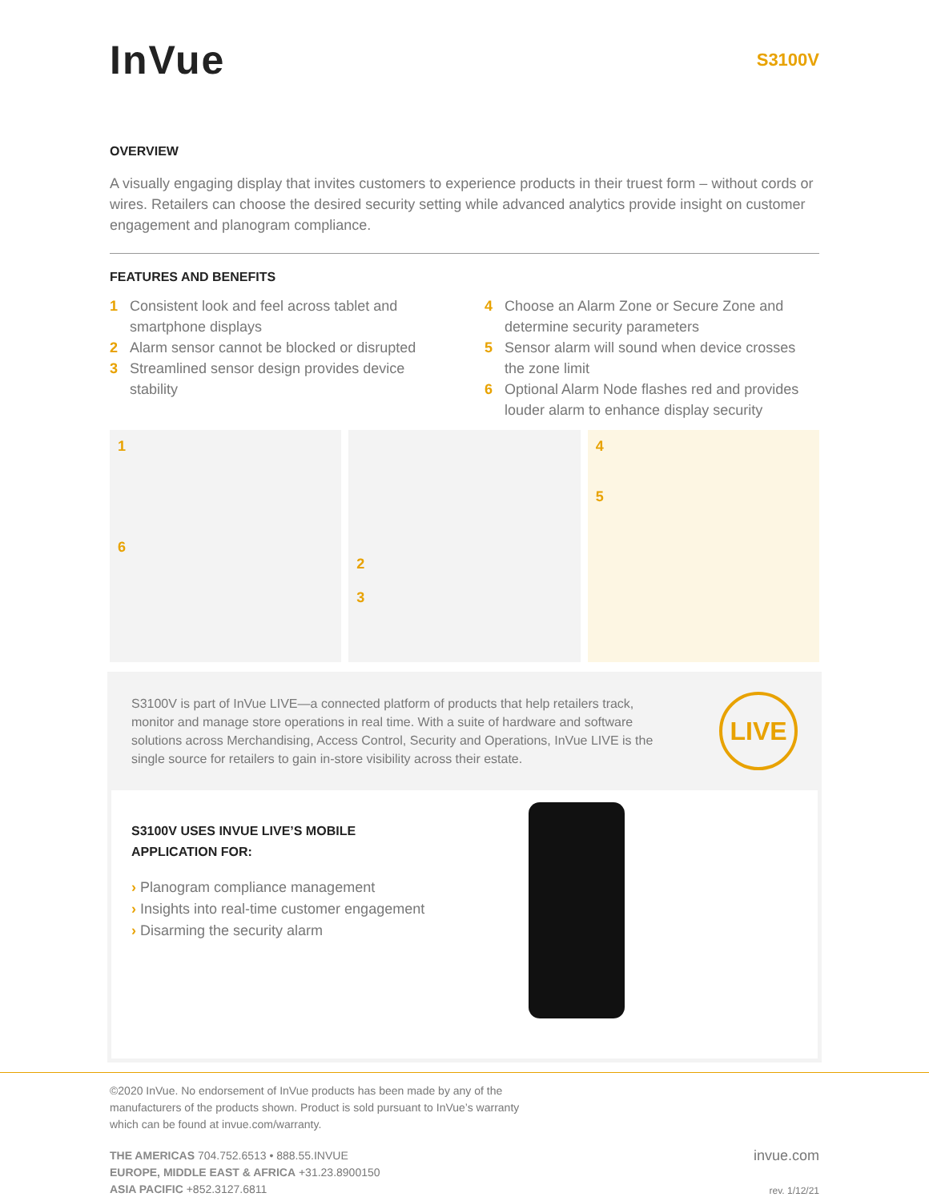InVue
S3100V
OVERVIEW
A visually engaging display that invites customers to experience products in their truest form – without cords or wires. Retailers can choose the desired security setting while advanced analytics provide insight on customer engagement and planogram compliance.
FEATURES AND BENEFITS
1 Consistent look and feel across tablet and smartphone displays
2 Alarm sensor cannot be blocked or disrupted
3 Streamlined sensor design provides device stability
4 Choose an Alarm Zone or Secure Zone and determine security parameters
5 Sensor alarm will sound when device crosses the zone limit
6 Optional Alarm Node flashes red and provides louder alarm to enhance display security
1
6
2
3
4
5
S3100V is part of InVue LIVE—a connected platform of products that help retailers track, monitor and manage store operations in real time. With a suite of hardware and software solutions across Merchandising, Access Control, Security and Operations, InVue LIVE is the single source for retailers to gain in-store visibility across their estate.
LIVE
S3100V USES INVUE LIVE’S MOBILE
APPLICATION FOR:
› Planogram compliance management
› Insights into real-time customer engagement
› Disarming the security alarm
©2020 InVue. No endorsement of InVue products has been made by any of the
manufacturers of the products shown. Product is sold pursuant to InVue’s warranty
which can be found at invue.com/warranty.
THE AMERICAS 704.752.6513 • 888.55.INVUE
EUROPE, MIDDLE EAST & AFRICA +31.23.8900150
ASIA PACIFIC +852.3127.6811
invue.com
rev. 1/12/21